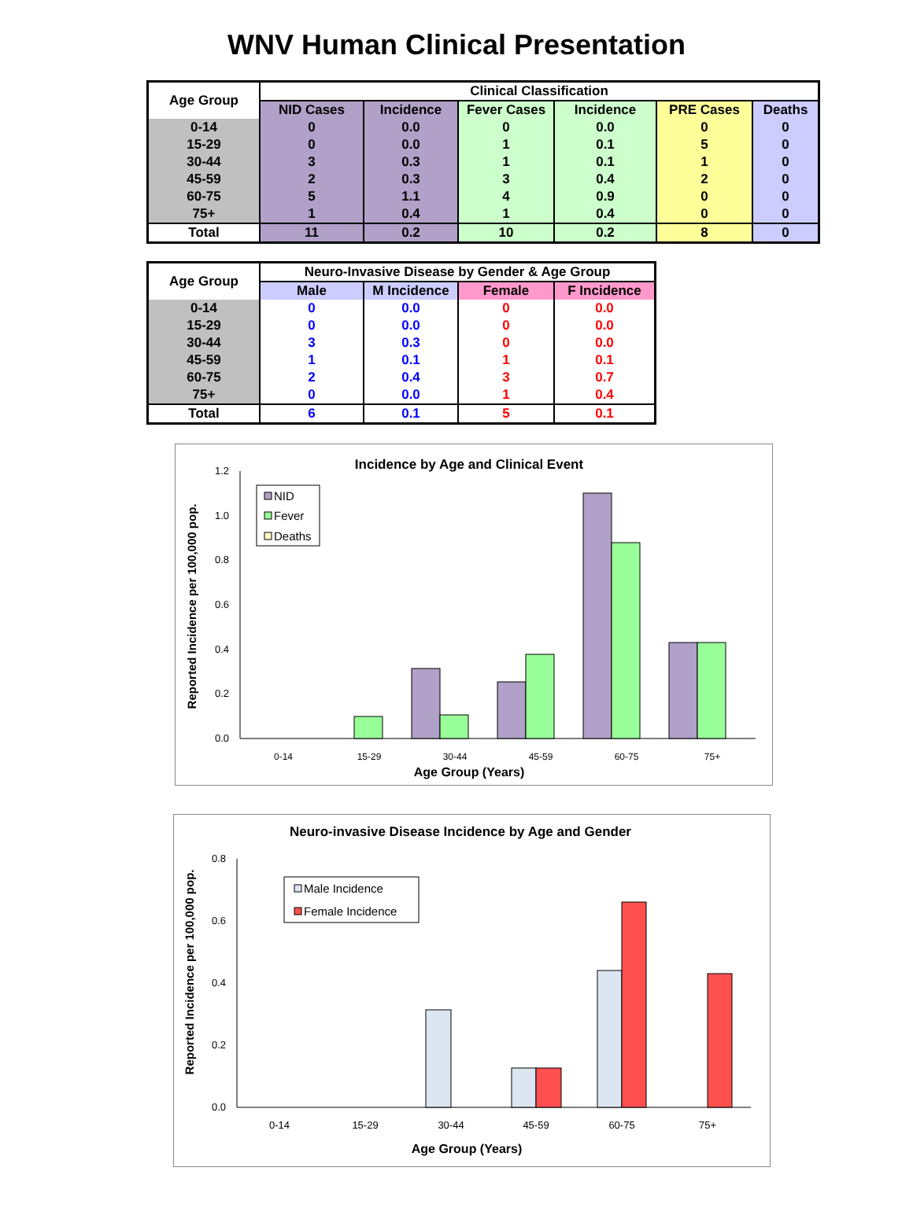WNV Human Clinical Presentation
| Age Group | Clinical Classification | | | | | |
| --- | --- | --- | --- | --- | --- | --- |
| | NID Cases | Incidence | Fever Cases | Incidence | PRE Cases | Deaths |
| 0-14 | 0 | 0.0 | 0 | 0.0 | 0 | 0 |
| 15-29 | 0 | 0.0 | 1 | 0.1 | 5 | 0 |
| 30-44 | 3 | 0.3 | 1 | 0.1 | 1 | 0 |
| 45-59 | 2 | 0.3 | 3 | 0.4 | 2 | 0 |
| 60-75 | 5 | 1.1 | 4 | 0.9 | 0 | 0 |
| 75+ | 1 | 0.4 | 1 | 0.4 | 0 | 0 |
| Total | 11 | 0.2 | 10 | 0.2 | 8 | 0 |
| Age Group | Neuro-Invasive Disease by Gender & Age Group | | | |
| --- | --- | --- | --- | --- |
| | Male | M Incidence | Female | F Incidence |
| 0-14 | 0 | 0.0 | 0 | 0.0 |
| 15-29 | 0 | 0.0 | 0 | 0.0 |
| 30-44 | 3 | 0.3 | 0 | 0.0 |
| 45-59 | 1 | 0.1 | 1 | 0.1 |
| 60-75 | 2 | 0.4 | 3 | 0.7 |
| 75+ | 0 | 0.0 | 1 | 0.4 |
| Total | 6 | 0.1 | 5 | 0.1 |
Incidence by Age and Clinical Event
1.2
1.0
0.8
0.6
0.4
0.2
0.0
0-14
15-29
30-44
45-59
60-75
75+
Age Group (Years)
Reported Incidence per 100,000 pop.
NID
Fever
Deaths
Neuro-invasive Disease Incidence by Age and Gender
0.8
0.6
0.4
0.2
0.0
0-14
15-29
30-44
45-59
60-75
75+
Age Group (Years)
Reported Incidence per 100,000 pop.
Male Incidence
Female Incidence